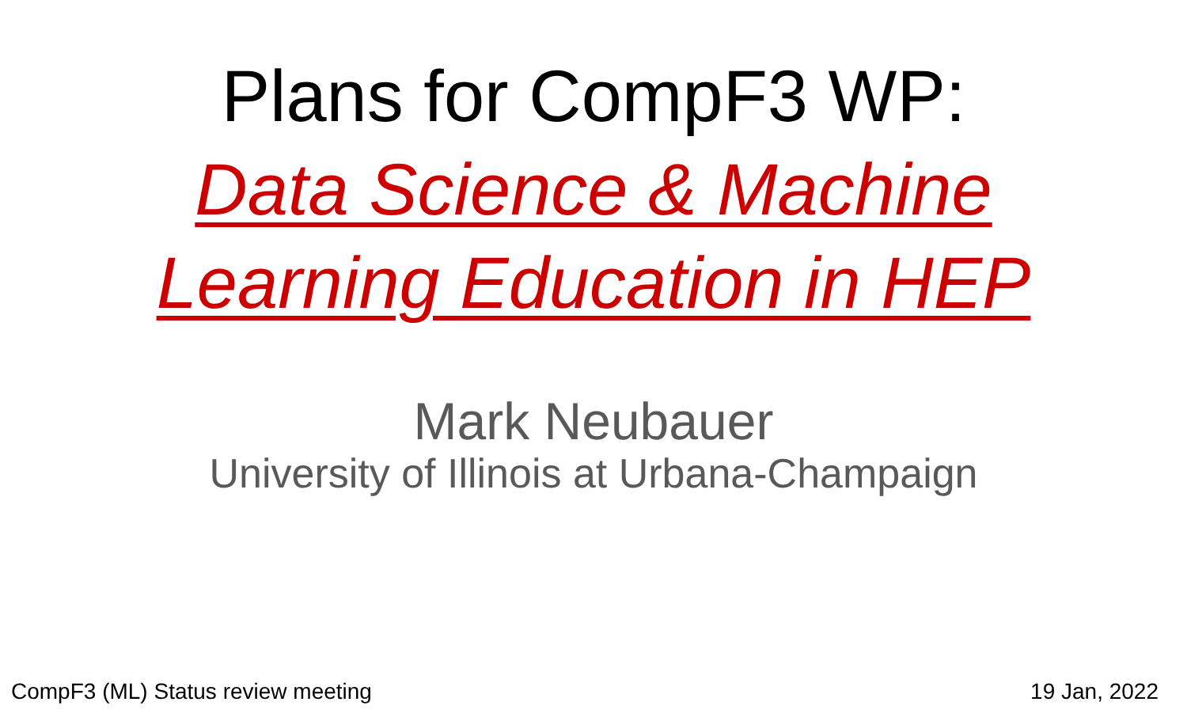Plans for CompF3 WP:
Data Science & Machine
Learning Education in HEP
Mark Neubauer
University of Illinois at Urbana-Champaign
CompF3 (ML) Status review meeting 19 Jan, 2022